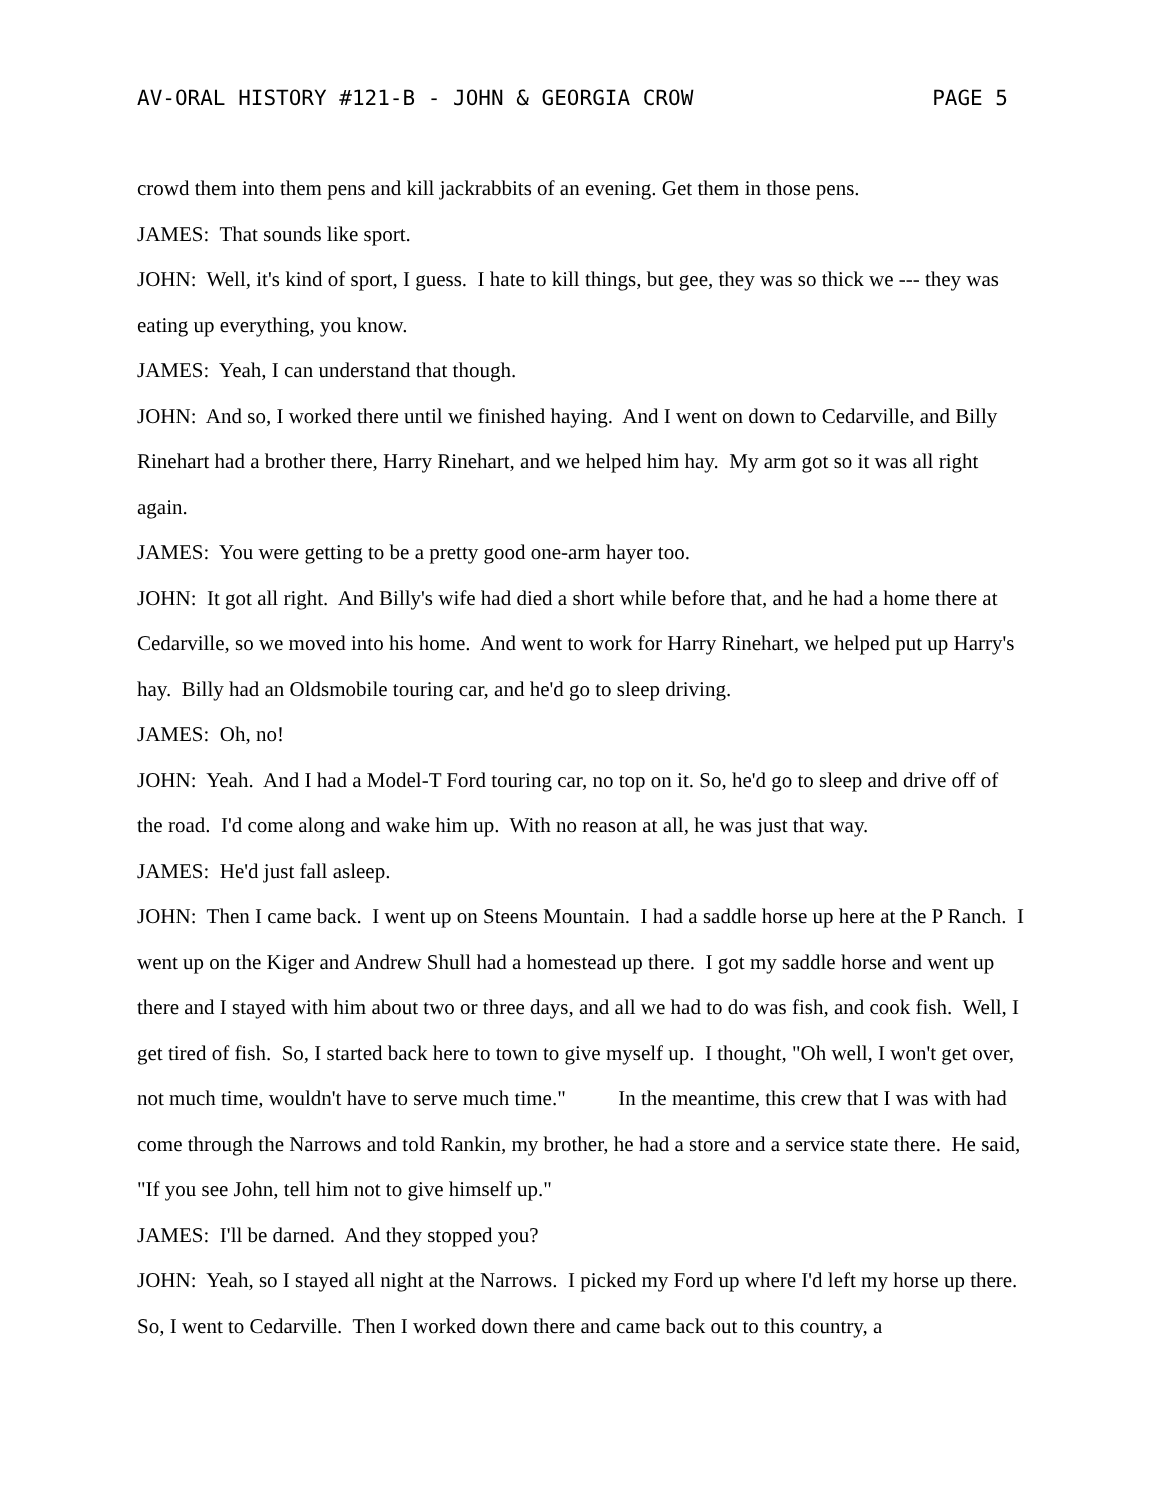AV-ORAL HISTORY #121-B - JOHN & GEORGIA CROW PAGE 5
crowd them into them pens and kill jackrabbits of an evening. Get them in those pens.
JAMES: That sounds like sport.
JOHN: Well, it's kind of sport, I guess. I hate to kill things, but gee, they was so thick we --- they was eating up everything, you know.
JAMES: Yeah, I can understand that though.
JOHN: And so, I worked there until we finished haying. And I went on down to Cedarville, and Billy Rinehart had a brother there, Harry Rinehart, and we helped him hay. My arm got so it was all right again.
JAMES: You were getting to be a pretty good one-arm hayer too.
JOHN: It got all right. And Billy's wife had died a short while before that, and he had a home there at Cedarville, so we moved into his home. And went to work for Harry Rinehart, we helped put up Harry's hay. Billy had an Oldsmobile touring car, and he'd go to sleep driving.
JAMES: Oh, no!
JOHN: Yeah. And I had a Model-T Ford touring car, no top on it. So, he'd go to sleep and drive off of the road. I'd come along and wake him up. With no reason at all, he was just that way.
JAMES: He'd just fall asleep.
JOHN: Then I came back. I went up on Steens Mountain. I had a saddle horse up here at the P Ranch. I went up on the Kiger and Andrew Shull had a homestead up there. I got my saddle horse and went up there and I stayed with him about two or three days, and all we had to do was fish, and cook fish. Well, I get tired of fish. So, I started back here to town to give myself up. I thought, "Oh well, I won't get over, not much time, wouldn't have to serve much time." In the meantime, this crew that I was with had come through the Narrows and told Rankin, my brother, he had a store and a service state there. He said, "If you see John, tell him not to give himself up."
JAMES: I'll be darned. And they stopped you?
JOHN: Yeah, so I stayed all night at the Narrows. I picked my Ford up where I'd left my horse up there. So, I went to Cedarville. Then I worked down there and came back out to this country, a